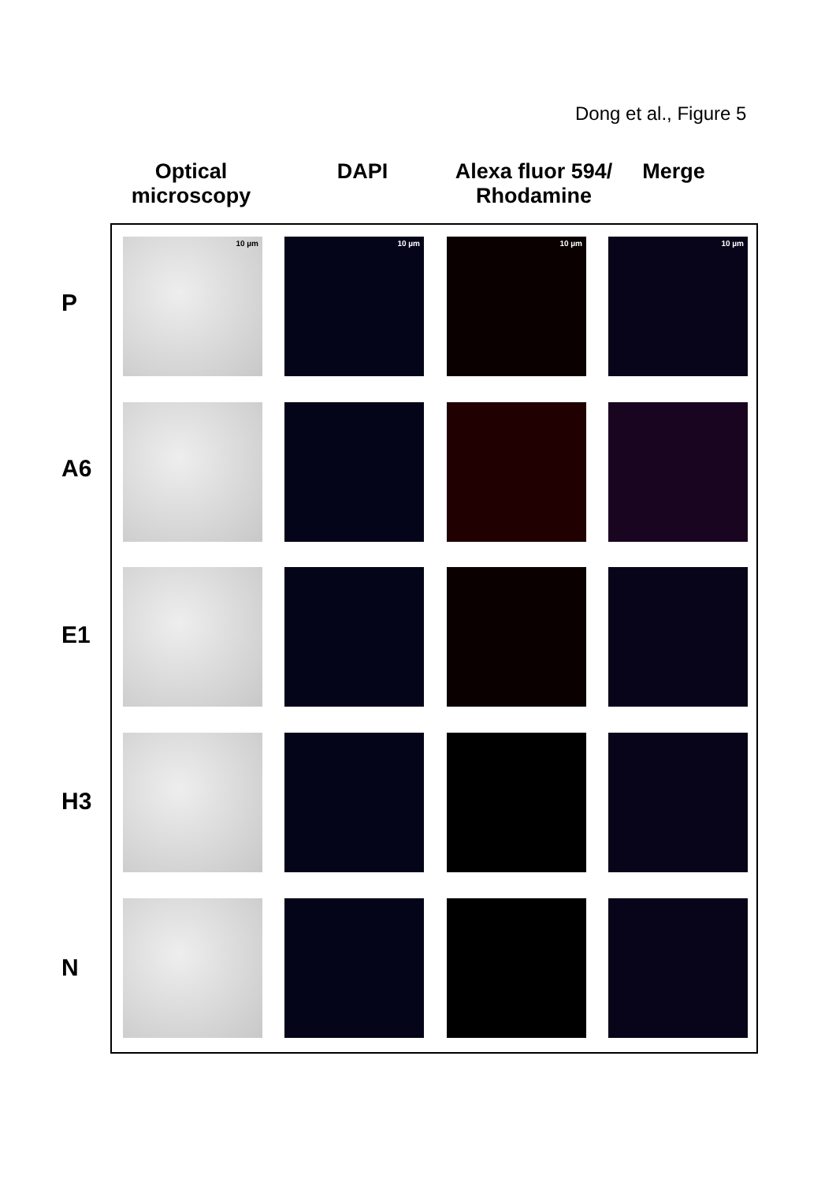Dong et al., Figure 5
Optical
microscopy
DAPI Alexa fluor 594/
Rhodamine
Merge
P
A6
E1
H3
N
10 µm 10 µm 10 µm 10 µm